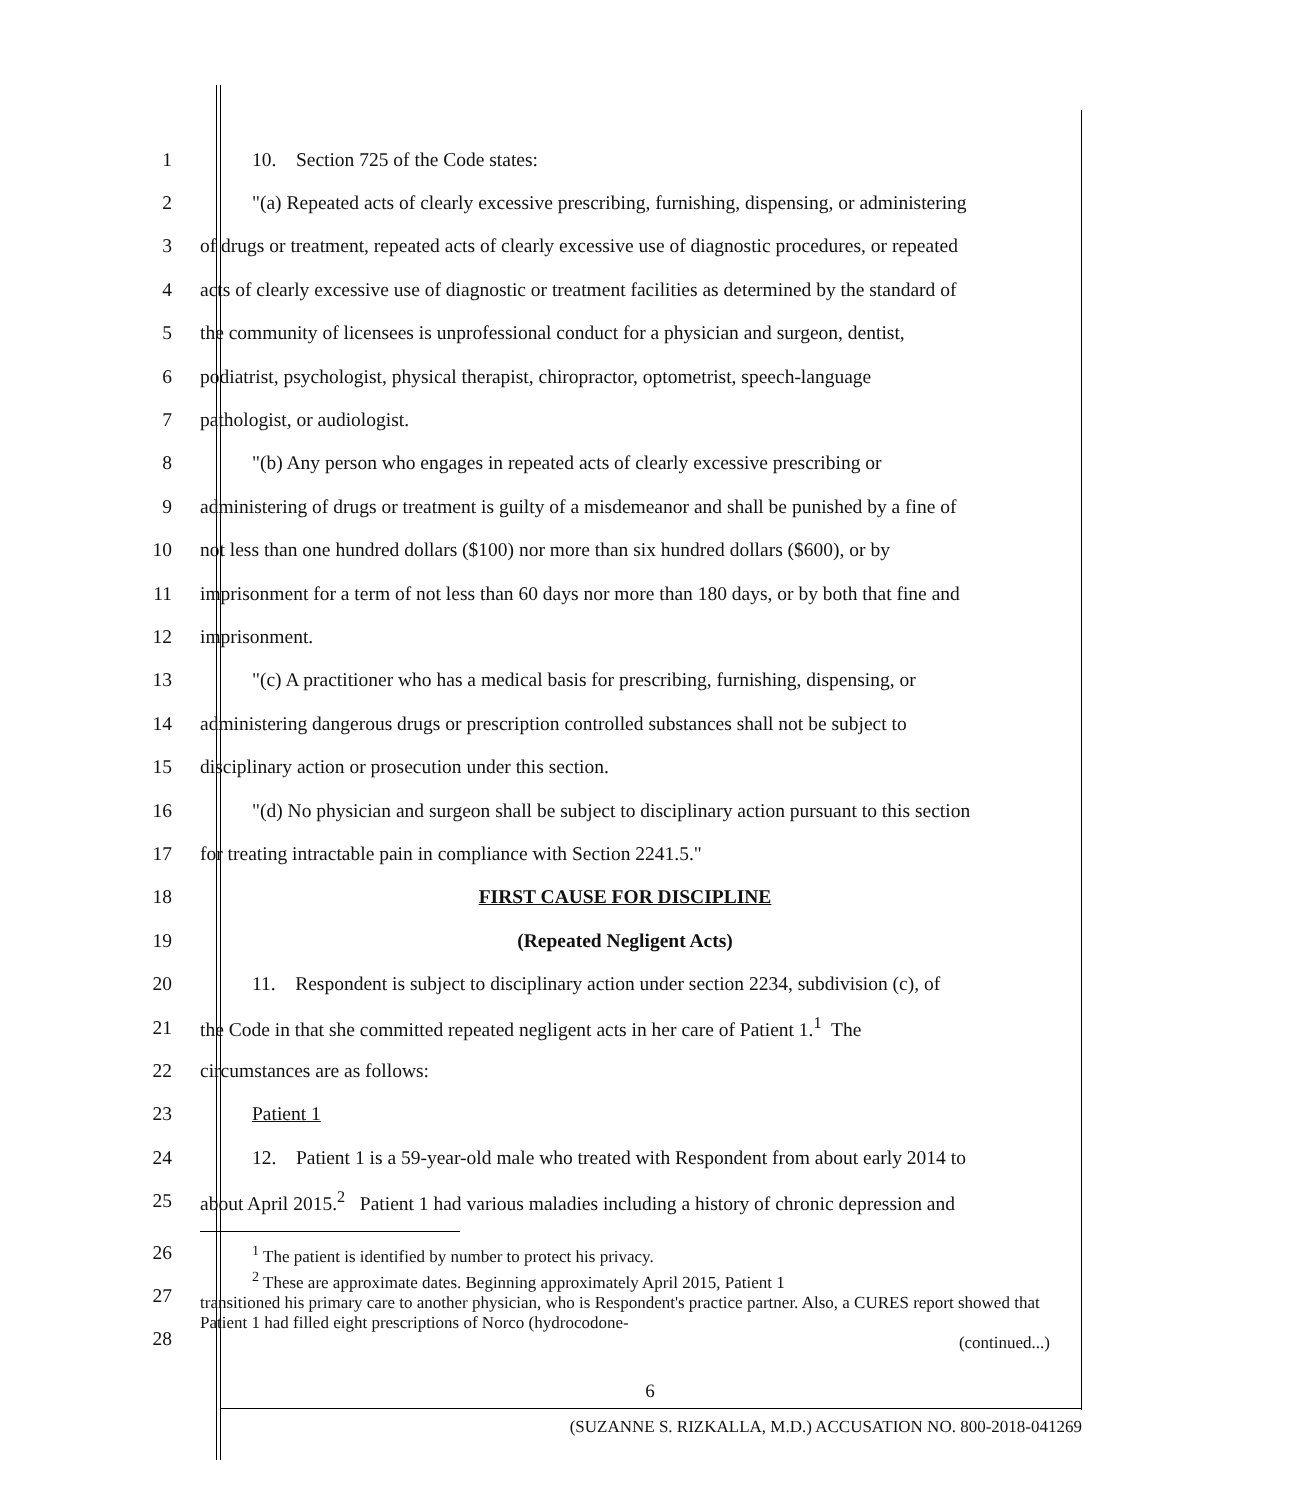1 10. Section 725 of the Code states:
2
"(a) Repeated acts of clearly excessive prescribing, furnishing, dispensing, or administering
3
of drugs or treatment, repeated acts of clearly excessive use of diagnostic procedures, or repeated
4
acts of clearly excessive use of diagnostic or treatment facilities as determined by the standard of
5
the community of licensees is unprofessional conduct for a physician and surgeon, dentist,
6
podiatrist, psychologist, physical therapist, chiropractor, optometrist, speech-language
7 pathologist, or audiologist.
8
"(b) Any person who engages in repeated acts of clearly excessive prescribing or
9
administering of drugs or treatment is guilty of a misdemeanor and shall be punished by a fine of
10
not less than one hundred dollars ($100) nor more than six hundred dollars ($600), or by
11
imprisonment for a term of not less than 60 days nor more than 180 days, or by both that fine and
12 imprisonment.
13
"(c) A practitioner who has a medical basis for prescribing, furnishing, dispensing, or
14
administering dangerous drugs or prescription controlled substances shall not be subject to
15 disciplinary action or prosecution under this section.
16
"(d) No physician and surgeon shall be subject to disciplinary action pursuant to this section
17 for treating intractable pain in compliance with Section 2241.5."
18 FIRST CAUSE FOR DISCIPLINE
19 (Repeated Negligent Acts)
20
11. Respondent is subject to disciplinary action under section 2234, subdivision (c), of
21
the Code in that she committed repeated negligent acts in her care of Patient 1.<sup>1</sup> The
22 circumstances are as follows:
23 Patient 1
24
12. Patient 1 is a 59-year-old male who treated with Respondent from about early 2014 to
25
about April 2015.<sup>2</sup> Patient 1 had various maladies including a history of chronic depression and
26
27
28
<sup>1</sup> The patient is identified by number to protect his privacy.
<sup>2</sup> These are approximate dates. Beginning approximately April 2015, Patient 1
transitioned his primary care to another physician, who is Respondent's practice partner. Also, a CURES report showed that Patient 1 had filled eight prescriptions of Norco (hydrocodone-
(continued...)
6
(SUZANNE S. RIZKALLA, M.D.) ACCUSATION NO. 800-2018-041269